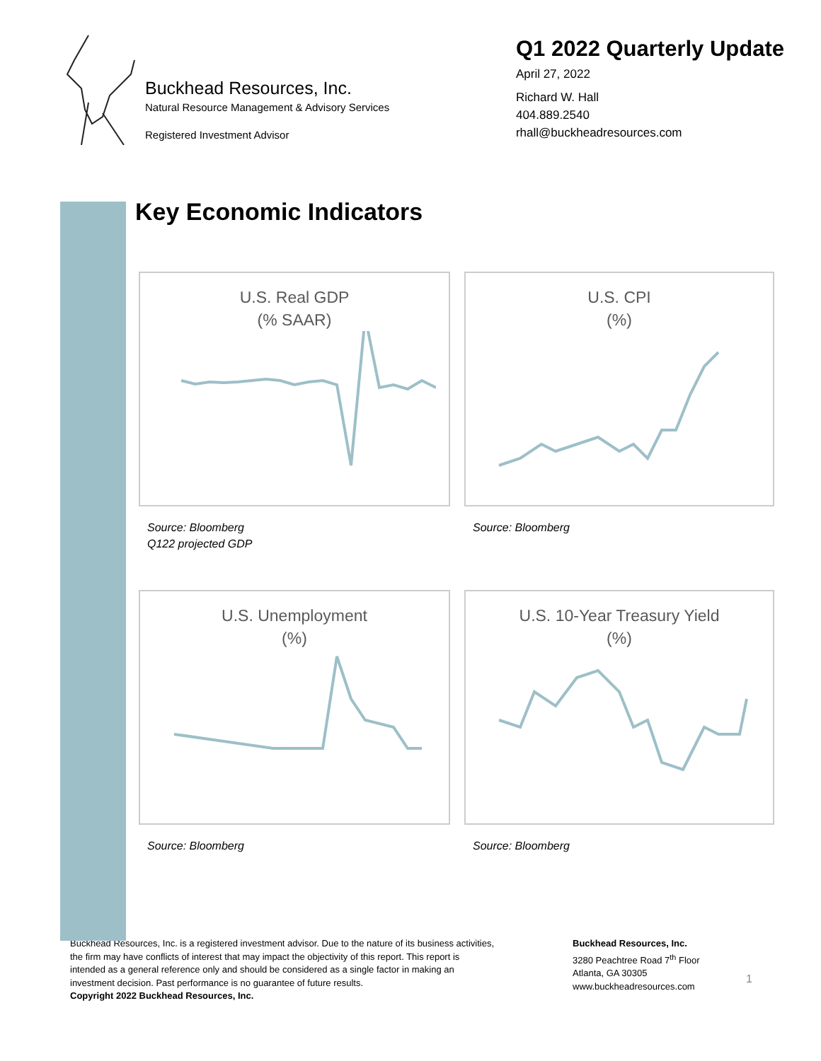Buckhead Resources, Inc.
Natural Resource Management & Advisory Services
Registered Investment Advisor
Q1 2022 Quarterly Update
April 27, 2022
Richard W. Hall
404.889.2540
rhall@buckheadresources.com
Key Economic Indicators
U.S. Real GDP
(% SAAR)
Source: Bloomberg
Q122 projected GDP
U.S. CPI
(%)
Source: Bloomberg
U.S. Unemployment
(%)
Source: Bloomberg
U.S. 10-Year Treasury Yield
(%)
Source: Bloomberg
Buckhead Resources, Inc. is a registered investment advisor. Due to the nature of its business activities, the firm may have conflicts of interest that may impact the objectivity of this report. This report is intended as a general reference only and should be considered as a single factor in making an investment decision. Past performance is no guarantee of future results.
Copyright 2022 Buckhead Resources, Inc.
Buckhead Resources, Inc.
3280 Peachtree Road 7<sup>th</sup> Floor
Atlanta, GA 30305
www.buckheadresources.com
1